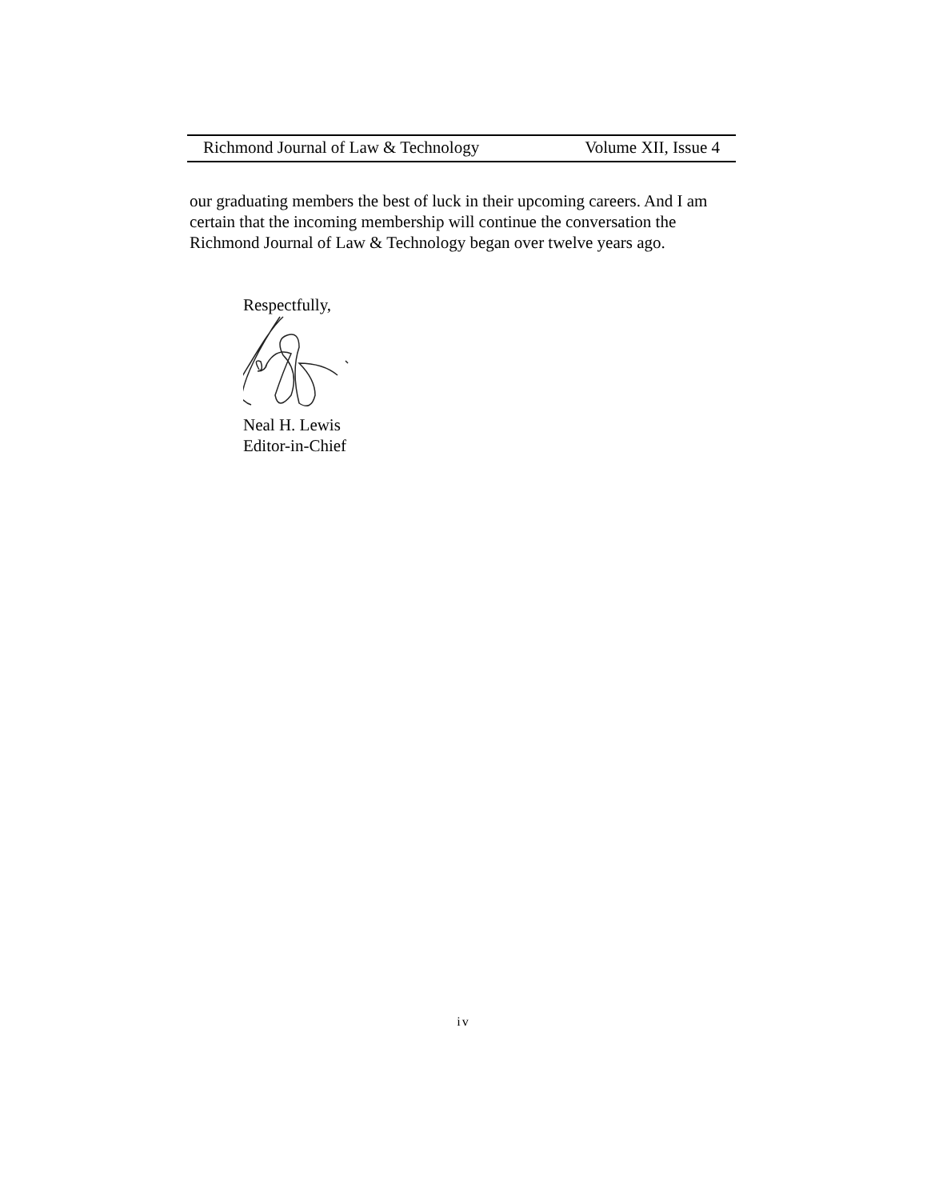Richmond Journal of Law & Technology Volume XII, Issue 4
our graduating members the best of luck in their upcoming careers. And I am certain that the incoming membership will continue the conversation the Richmond Journal of Law & Technology began over twelve years ago.
Respectfully,
Neal H. Lewis
Editor-in-Chief
iv